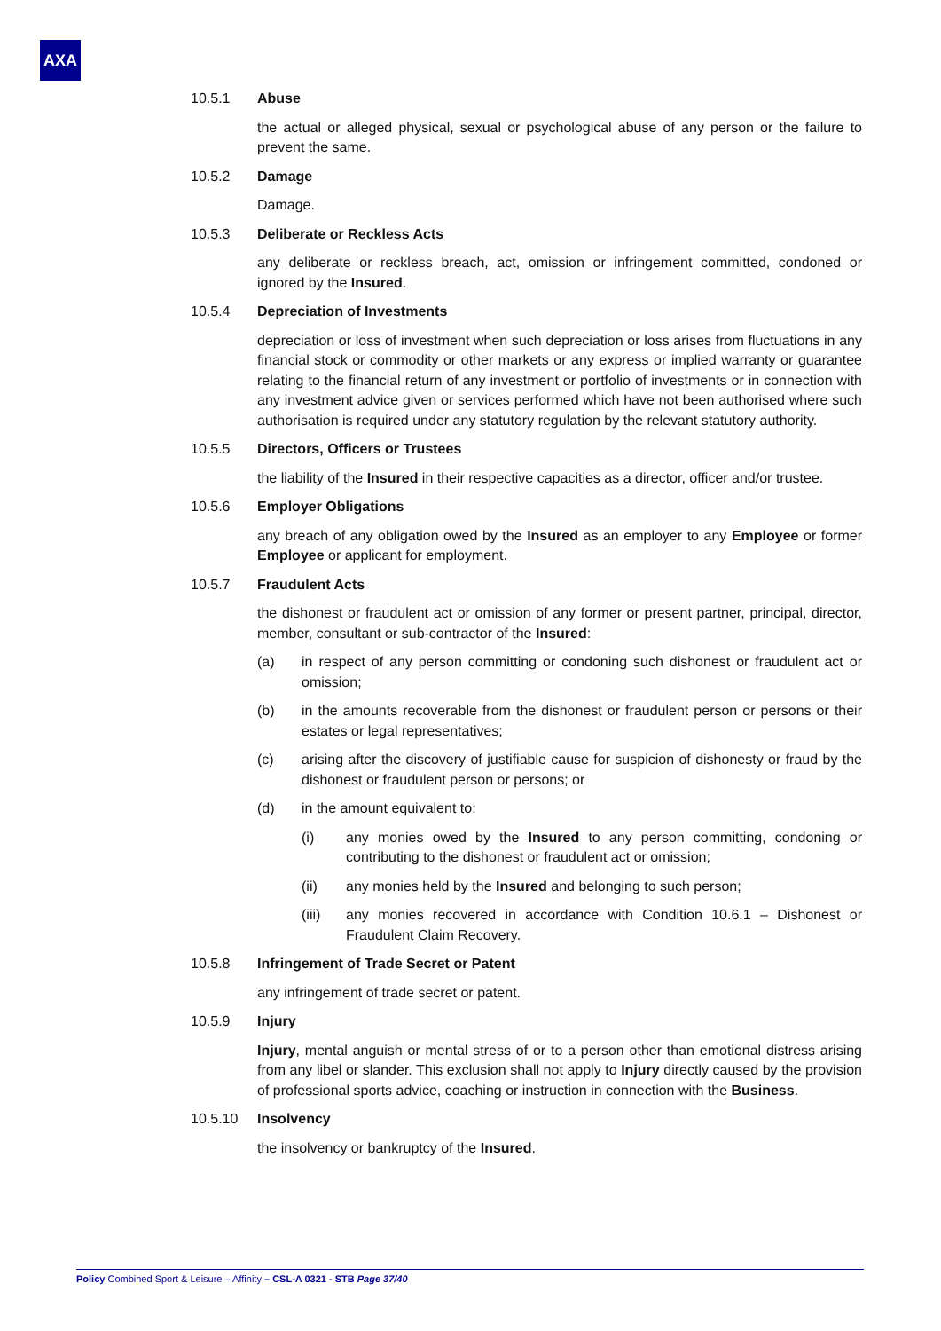AXA
10.5.1 Abuse
the actual or alleged physical, sexual or psychological abuse of any person or the failure to prevent the same.
10.5.2 Damage
Damage.
10.5.3 Deliberate or Reckless Acts
any deliberate or reckless breach, act, omission or infringement committed, condoned or ignored by the Insured.
10.5.4 Depreciation of Investments
depreciation or loss of investment when such depreciation or loss arises from fluctuations in any financial stock or commodity or other markets or any express or implied warranty or guarantee relating to the financial return of any investment or portfolio of investments or in connection with any investment advice given or services performed which have not been authorised where such authorisation is required under any statutory regulation by the relevant statutory authority.
10.5.5 Directors, Officers or Trustees
the liability of the Insured in their respective capacities as a director, officer and/or trustee.
10.5.6 Employer Obligations
any breach of any obligation owed by the Insured as an employer to any Employee or former Employee or applicant for employment.
10.5.7 Fraudulent Acts
the dishonest or fraudulent act or omission of any former or present partner, principal, director, member, consultant or sub-contractor of the Insured:
(a) in respect of any person committing or condoning such dishonest or fraudulent act or omission;
(b) in the amounts recoverable from the dishonest or fraudulent person or persons or their estates or legal representatives;
(c) arising after the discovery of justifiable cause for suspicion of dishonesty or fraud by the dishonest or fraudulent person or persons; or
(d) in the amount equivalent to:
(i) any monies owed by the Insured to any person committing, condoning or contributing to the dishonest or fraudulent act or omission;
(ii) any monies held by the Insured and belonging to such person;
(iii) any monies recovered in accordance with Condition 10.6.1 – Dishonest or Fraudulent Claim Recovery.
10.5.8 Infringement of Trade Secret or Patent
any infringement of trade secret or patent.
10.5.9 Injury
Injury, mental anguish or mental stress of or to a person other than emotional distress arising from any libel or slander. This exclusion shall not apply to Injury directly caused by the provision of professional sports advice, coaching or instruction in connection with the Business.
10.5.10 Insolvency
the insolvency or bankruptcy of the Insured.
Policy Combined Sport & Leisure – Affinity – CSL-A 0321 - STB Page 37/40